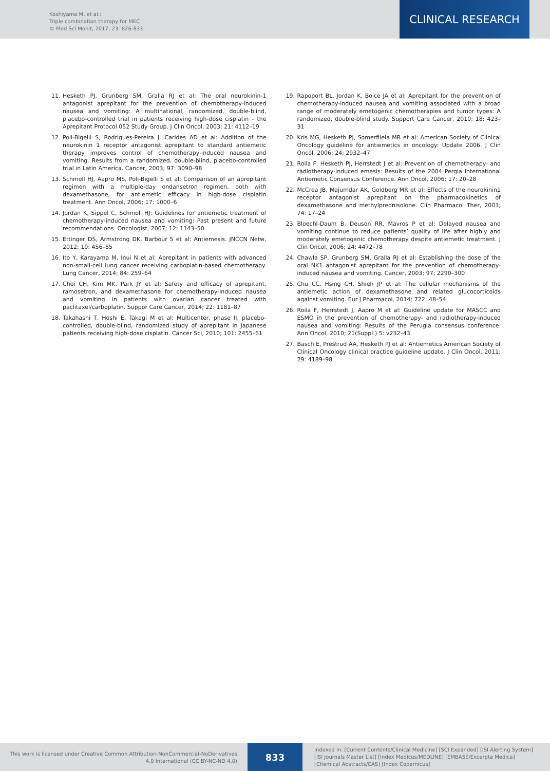Koshiyama M. et al.:
Triple combination therapy for MEC
© Med Sci Monit, 2017; 23: 826-833
CLINICAL RESEARCH
11. Hesketh PJ, Grunberg SM, Gralla RJ et al: The oral neurokinin-1 antagonist aprepitant for the prevention of chemotherapy-induced nausea and vomiting: A multinational, randomized, double-blind, placebo-controlled trial in patients receiving high-dose cisplatin – the Aprepitant Protocol 052 Study Group. J Clin Oncol, 2003; 21: 4112–19
12. Poli-Bigelli S, Rodrigues-Pereira J, Carides AD et al: Addition of the neurokinin 1 receptor antagonist aprepitant to standard antiemetic therapy improves control of chemotherapy-induced nausea and vomiting. Results from a randomized, double-blind, placebo-controlled trial in Latin America. Cancer, 2003; 97: 3090–98
13. Schmoll HJ, Aapro MS, Poli-Bigelli S et al: Comparison of an aprepitant regimen with a multiple-day ondansetron regimen, both with dexamethasone, for antiemetic efficacy in high-dose cisplatin treatment. Ann Oncol, 2006; 17: 1000–6
14. Jordan K, Sippel C, Schmoll HJ: Guidelines for antiemetic treatment of chemotherapy-induced nausea and vomiting: Past present and future recommendations. Oncologist, 2007; 12: 1143–50
15. Ettinger DS, Armstrong DK, Barbour S et al: Antiemesis. JNCCN Netw, 2012; 10: 456–85
16. Ito Y, Karayama M, Inui N et al: Aprepitant in patients with advanced non-small-cell lung cancer receiving carboplatin-based chemotherapy. Lung Cancer, 2014; 84: 259–64
17. Choi CH, Kim MK, Park JY et al: Safety and efficacy of aprepitant, ramosetron, and dexamethasone for chemotherapy-induced nausea and vomiting in patients with ovarian cancer treated with paclitaxel/carboplatin. Suppor Care Cancer, 2014; 22: 1181–87
18. Takahashi T, Hoshi E, Takagi M et al: Multicenter, phase II, placebo-controlled, double-blind, randomized study of aprepitant in Japanese patients receiving high-dose cisplatin. Cancer Sci, 2010; 101: 2455–61
19. Rapoport BL, Jordan K, Boice JA et al: Aprepitant for the prevention of chemotherapy-induced nausea and vomiting associated with a broad range of moderately emetogenic chemotherapies and tumor types: A randomized, double-blind study. Support Care Cancer, 2010; 18: 423–31
20. Kris MG, Hesketh PJ, Somerfiiela MR et al: American Society of Clinical Oncology guideline for antiemetics in oncology: Update 2006. J Clin Oncol, 2006; 24: 2932–47
21. Roila F, Hesketh PJ, Herrstedt J et al: Prevention of chemotherapy- and radiotherapy-induced emesis: Results of the 2004 Pergia International Antiemetic Consensus Conference. Ann Oncol, 2006; 17: 20–28
22. McCrea JB, Majumdar AK, Goldberg MR et al: Effects of the neurokinin1 receptor antagonist aprepitant on the pharmacokinetics of dexamethasone and methylprednisolone. Clin Pharmacol Ther, 2003; 74: 17–24
23. Bloechl-Daum B, Deuson RR, Mavros P et al: Delayed nausea and vomiting continue to reduce patients’ quality of life after highly and moderately emetogenic chemotherapy despite antiemetic treatment. J Clin Oncol, 2006; 24: 4472–78
24. Chawla SP, Grunberg SM, Gralla RJ et al: Establishing the dose of the oral NK1 antagonist aprepitant for the prevention of chemotherapy-induced nausea and vomiting. Cancer, 2003; 97: 2290–300
25. Chu CC, Hsing CH, Shieh JP et al: The cellular mechanisms of the antiemetic action of dexamethasone and related glucocorticoids against vomiting. Eur J Pharmacol, 2014; 722: 48–54
26. Roila F, Herrstedt J, Aapro M et al: Guideline update for MASCC and ESMO in the prevention of chemotherapy- and radiotherapy-induced nausea and vomiting: Results of the Perugia consensus conference. Ann Oncol, 2010; 21(Suppl.) 5: v232–43
27. Basch E, Prestrud AA, Hesketh PJ et al: Antiemetics American Society of Clinical Oncology clinical practice guideline update. J Clin Oncol, 2011; 29: 4189–98
This work is licensed under Creative Common Attribution-NonCommercial-NoDerivatives 4.0 International (CC BY-NC-ND 4.0)
833
Indexed in: [Current Contents/Clinical Medicine] [SCI Expanded] [ISI Alerting System] [ISI Journals Master List] [Index Medicus/MEDLINE] [EMBASE/Excerpta Medica] [Chemical Abstracts/CAS] [Index Copernicus]